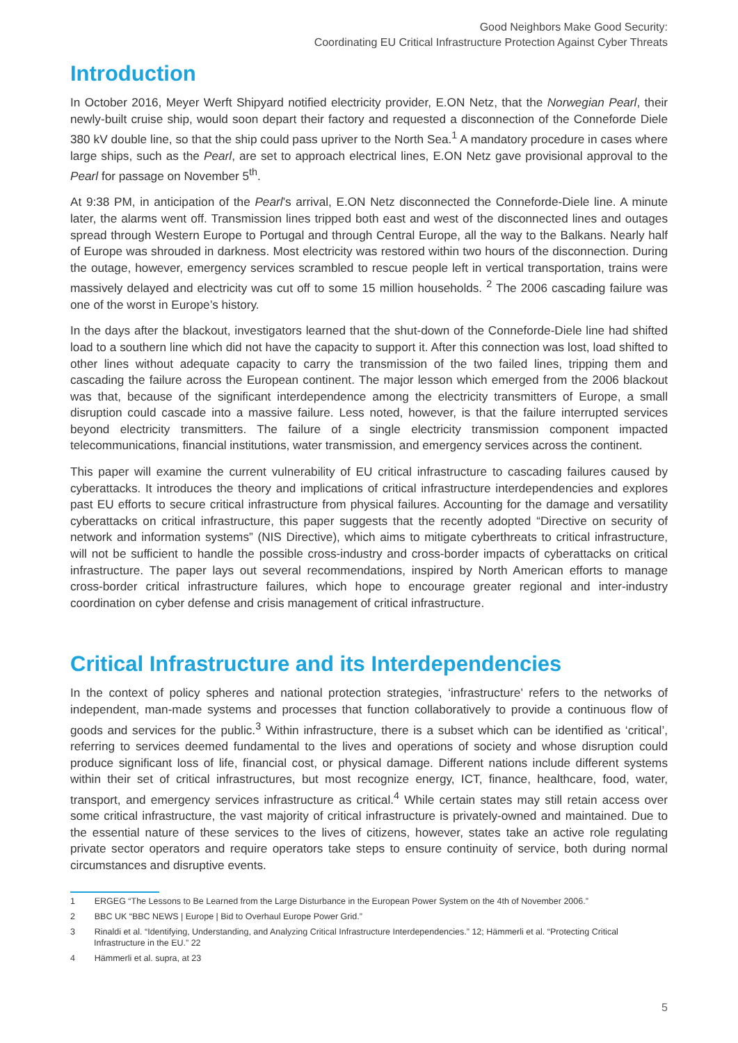Good Neighbors Make Good Security:
Coordinating EU Critical Infrastructure Protection Against Cyber Threats
Introduction
In October 2016, Meyer Werft Shipyard notified electricity provider, E.ON Netz, that the Norwegian Pearl, their newly-built cruise ship, would soon depart their factory and requested a disconnection of the Conneforde Diele 380 kV double line, so that the ship could pass upriver to the North Sea.<sup>1</sup> A mandatory procedure in cases where large ships, such as the Pearl, are set to approach electrical lines, E.ON Netz gave provisional approval to the Pearl for passage on November 5<sup>th</sup>.
At 9:38 PM, in anticipation of the Pearl’s arrival, E.ON Netz disconnected the Conneforde-Diele line. A minute later, the alarms went off. Transmission lines tripped both east and west of the disconnected lines and outages spread through Western Europe to Portugal and through Central Europe, all the way to the Balkans. Nearly half of Europe was shrouded in darkness. Most electricity was restored within two hours of the disconnection. During the outage, however, emergency services scrambled to rescue people left in vertical transportation, trains were massively delayed and electricity was cut off to some 15 million households. <sup>2</sup> The 2006 cascading failure was one of the worst in Europe’s history.
In the days after the blackout, investigators learned that the shut-down of the Conneforde-Diele line had shifted load to a southern line which did not have the capacity to support it. After this connection was lost, load shifted to other lines without adequate capacity to carry the transmission of the two failed lines, tripping them and cascading the failure across the European continent. The major lesson which emerged from the 2006 blackout was that, because of the significant interdependence among the electricity transmitters of Europe, a small disruption could cascade into a massive failure. Less noted, however, is that the failure interrupted services beyond electricity transmitters. The failure of a single electricity transmission component impacted telecommunications, financial institutions, water transmission, and emergency services across the continent.
This paper will examine the current vulnerability of EU critical infrastructure to cascading failures caused by cyberattacks. It introduces the theory and implications of critical infrastructure interdependencies and explores past EU efforts to secure critical infrastructure from physical failures. Accounting for the damage and versatility cyberattacks on critical infrastructure, this paper suggests that the recently adopted “Directive on security of network and information systems” (NIS Directive), which aims to mitigate cyberthreats to critical infrastructure, will not be sufficient to handle the possible cross-industry and cross-border impacts of cyberattacks on critical infrastructure. The paper lays out several recommendations, inspired by North American efforts to manage cross-border critical infrastructure failures, which hope to encourage greater regional and inter-industry coordination on cyber defense and crisis management of critical infrastructure.
Critical Infrastructure and its Interdependencies
In the context of policy spheres and national protection strategies, ‘infrastructure’ refers to the networks of independent, man-made systems and processes that function collaboratively to provide a continuous flow of goods and services for the public.<sup>3</sup> Within infrastructure, there is a subset which can be identified as ‘critical’, referring to services deemed fundamental to the lives and operations of society and whose disruption could produce significant loss of life, financial cost, or physical damage. Different nations include different systems within their set of critical infrastructures, but most recognize energy, ICT, finance, healthcare, food, water, transport, and emergency services infrastructure as critical.<sup>4</sup> While certain states may still retain access over some critical infrastructure, the vast majority of critical infrastructure is privately-owned and maintained. Due to the essential nature of these services to the lives of citizens, however, states take an active role regulating private sector operators and require operators take steps to ensure continuity of service, both during normal circumstances and disruptive events.
1 ERGEG “The Lessons to Be Learned from the Large Disturbance in the European Power System on the 4th of November 2006.”
2 BBC UK “BBC NEWS | Europe | Bid to Overhaul Europe Power Grid.”
3 Rinaldi et al. “Identifying, Understanding, and Analyzing Critical Infrastructure Interdependencies.” 12; Hämmerli et al. “Protecting Critical Infrastructure in the EU.” 22
4 Hämmerli et al. supra, at 23
5